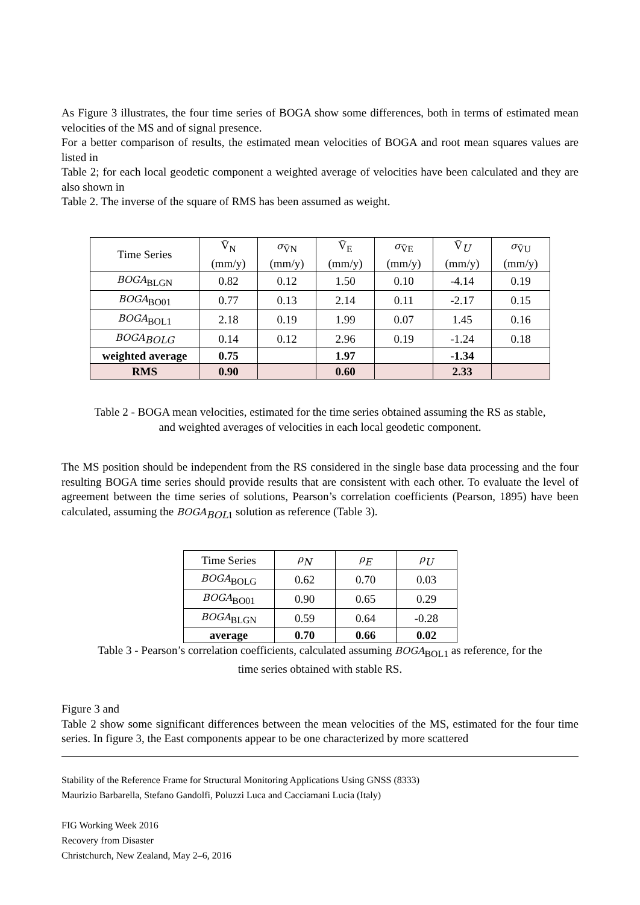As Figure 3 illustrates, the four time series of BOGA show some differences, both in terms of estimated mean velocities of the MS and of signal presence.
For a better comparison of results, the estimated mean velocities of BOGA and root mean squares values are listed in
Table 2; for each local geodetic component a weighted average of velocities have been calculated and they are also shown in
Table 2. The inverse of the square of RMS has been assumed as weight.
| Time Series | V̄<sub>N</sub> (mm/y) | σ<sub>V̄N</sub> (mm/y) | V̄<sub>E</sub> (mm/y) | σ<sub>V̄E</sub> (mm/y) | V̄<sub>U</sub> (mm/y) | σ<sub>V̄U</sub> (mm/y) |
| --- | --- | --- | --- | --- | --- | --- |
| BOGA<sub>BLGN</sub> | 0.82 | 0.12 | 1.50 | 0.10 | -4.14 | 0.19 |
| BOGA<sub>BO01</sub> | 0.77 | 0.13 | 2.14 | 0.11 | -2.17 | 0.15 |
| BOGA<sub>BOL1</sub> | 2.18 | 0.19 | 1.99 | 0.07 | 1.45 | 0.16 |
| BOGA<sub>BOLG</sub> | 0.14 | 0.12 | 2.96 | 0.19 | -1.24 | 0.18 |
| weighted average | 0.75 | | 1.97 | | -1.34 | |
| RMS | 0.90 | | 0.60 | | 2.33 | |
Table 2 - BOGA mean velocities, estimated for the time series obtained assuming the RS as stable,
and weighted averages of velocities in each local geodetic component.
The MS position should be independent from the RS considered in the single base data processing and the four resulting BOGA time series should provide results that are consistent with each other. To evaluate the level of agreement between the time series of solutions, Pearson’s correlation coefficients (Pearson, 1895) have been calculated, assuming the BOGA<sub>BOL1</sub> solution as reference (Table 3).
| Time Series | ρ<sub>N</sub> | ρ<sub>E</sub> | ρ<sub>U</sub> |
| --- | --- | --- | --- |
| BOGA<sub>BOLG</sub> | 0.62 | 0.70 | 0.03 |
| BOGA<sub>BO01</sub> | 0.90 | 0.65 | 0.29 |
| BOGA<sub>BLGN</sub> | 0.59 | 0.64 | -0.28 |
| average | 0.70 | 0.66 | 0.02 |
Table 3 - Pearson’s correlation coefficients, calculated assuming BOGA<sub>BOL1</sub> as reference, for the
time series obtained with stable RS.
Figure 3 and
Table 2 show some significant differences between the mean velocities of the MS, estimated for the four time series. In figure 3, the East components appear to be one characterized by more scattered
Stability of the Reference Frame for Structural Monitoring Applications Using GNSS (8333)
Maurizio Barbarella, Stefano Gandolfi, Poluzzi Luca and Cacciamani Lucia (Italy)
FIG Working Week 2016
Recovery from Disaster
Christchurch, New Zealand, May 2–6, 2016